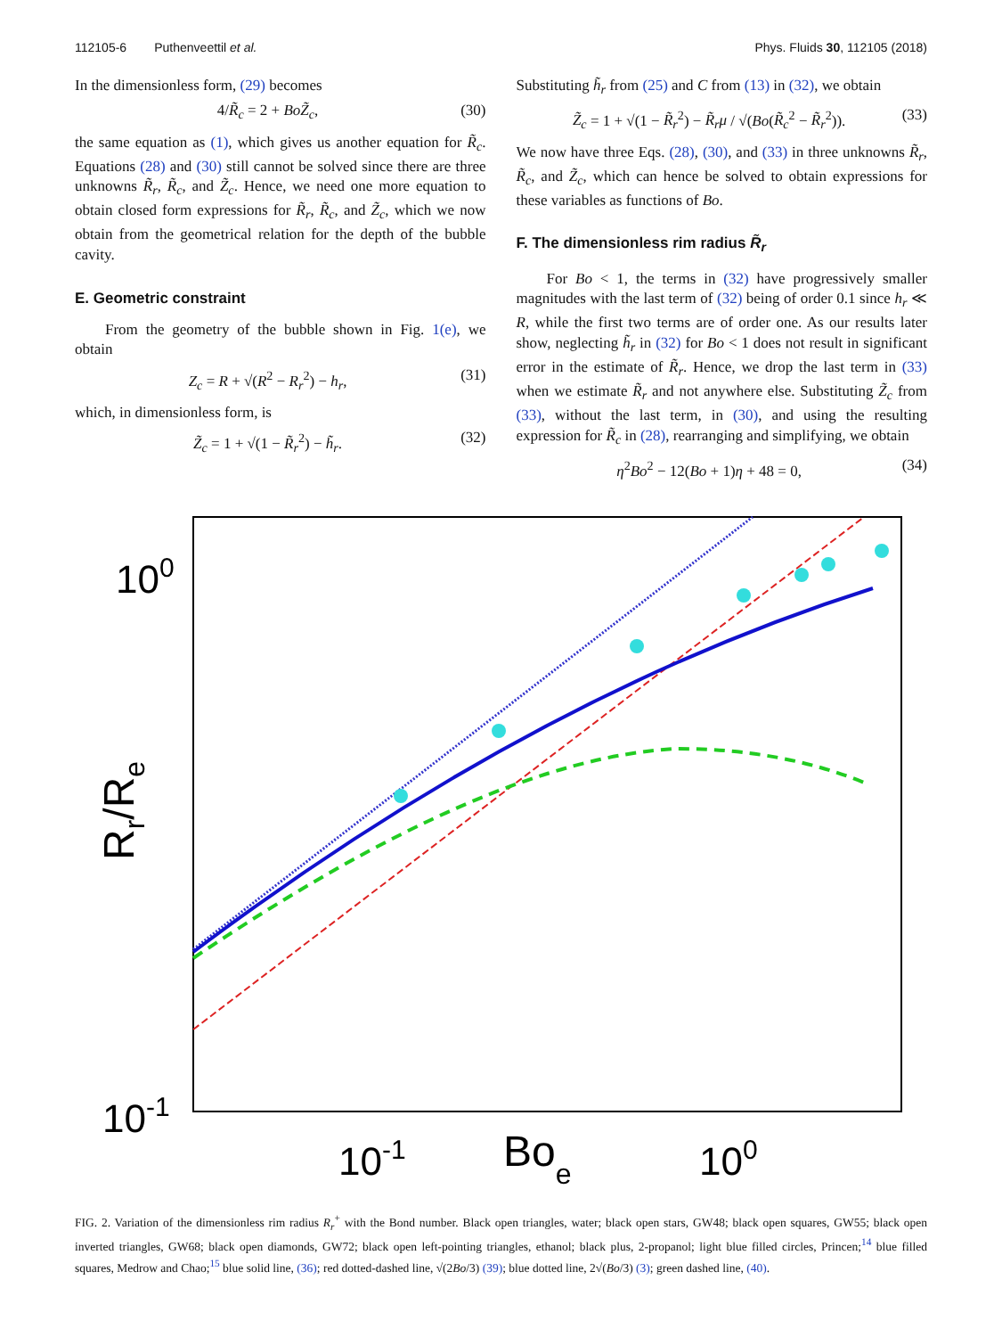112105-6 Puthenveettil et al. Phys. Fluids 30, 112105 (2018)
In the dimensionless form, (29) becomes
4/R̃<sub>c</sub> = 2 + BoZ̃<sub>c</sub>, (30)
the same equation as (1), which gives us another equation for R̃<sub>c</sub>. Equations (28) and (30) still cannot be solved since there are three unknowns R̃<sub>r</sub>, R̃<sub>c</sub>, and Z̃<sub>c</sub>. Hence, we need one more equation to obtain closed form expressions for R̃<sub>r</sub>, R̃<sub>c</sub>, and Z̃<sub>c</sub>, which we now obtain from the geometrical relation for the depth of the bubble cavity.
E. Geometric constraint
From the geometry of the bubble shown in Fig. 1(e), we obtain
Z<sub>c</sub> = R + √(R<sup>2</sup> − R<sub>r</sub><sup>2</sup>) − h<sub>r</sub>, (31)
which, in dimensionless form, is
Z̃<sub>c</sub> = 1 + √(1 − R̃<sub>r</sub><sup>2</sup>) − h̃<sub>r</sub>. (32)
Substituting h̃<sub>r</sub> from (25) and C from (13) in (32), we obtain
Z̃<sub>c</sub> = 1 + √(1 − R̃<sub>r</sub><sup>2</sup>) − R̃<sub>r</sub>μ / √(Bo(R̃<sub>c</sub><sup>2</sup> − R̃<sub>r</sub><sup>2</sup>)). (33)
We now have three Eqs. (28), (30), and (33) in three unknowns R̃<sub>r</sub>, R̃<sub>c</sub>, and Z̃<sub>c</sub>, which can hence be solved to obtain expressions for these variables as functions of Bo.
F. The dimensionless rim radius R̃<sub>r</sub>
For Bo < 1, the terms in (32) have progressively smaller magnitudes with the last term of (32) being of order 0.1 since h<sub>r</sub> ≪ R, while the first two terms are of order one. As our results later show, neglecting h̃<sub>r</sub> in (32) for Bo < 1 does not result in significant error in the estimate of R̃<sub>r</sub>. Hence, we drop the last term in (33) when we estimate R̃<sub>r</sub> and not anywhere else. Substituting Z̃<sub>c</sub> from (33), without the last term, in (30), and using the resulting expression for R̃<sub>c</sub> in (28), rearranging and simplifying, we obtain
η<sup>2</sup>Bo<sup>2</sup> − 12(Bo + 1)η + 48 = 0, (34)
100
10-1
10-1
100
Boe
Rr/Re
FIG. 2. Variation of the dimensionless rim radius R<sub>r</sub><sup>+</sup> with the Bond number. Black open triangles, water; black open stars, GW48; black open squares, GW55; black open inverted triangles, GW68; black open diamonds, GW72; black open left-pointing triangles, ethanol; black plus, 2-propanol; light blue filled circles, Princen;<sup>14</sup> blue filled squares, Medrow and Chao;<sup>15</sup> blue solid line, (36); red dotted-dashed line, √(2Bo/3) (39); blue dotted line, 2√(Bo/3) (3); green dashed line, (40).